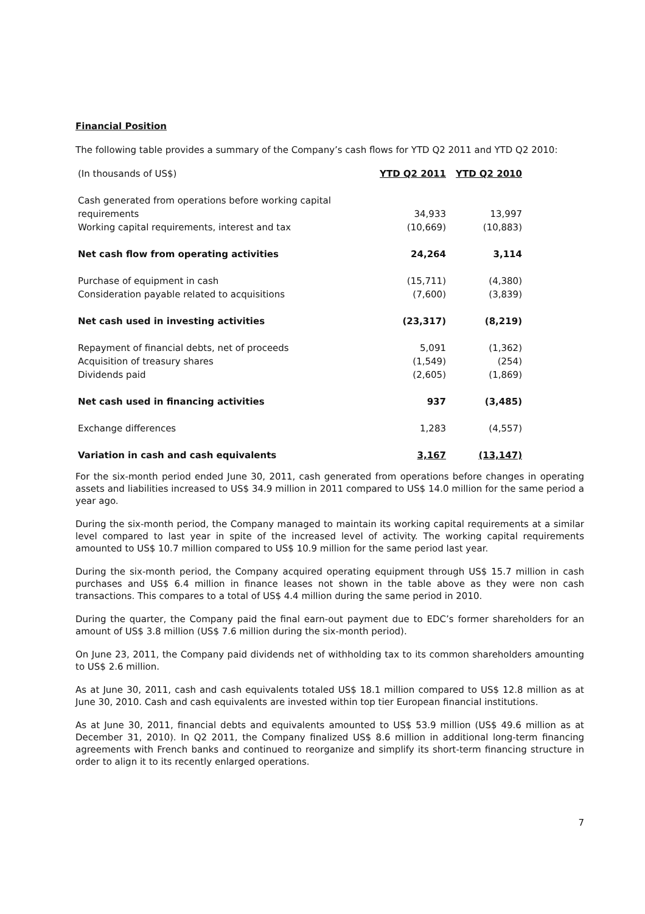Financial Position
The following table provides a summary of the Company’s cash flows for YTD Q2 2011 and YTD Q2 2010:
| (In thousands of US$) | YTD Q2 2011 | YTD Q2 2010 |
| --- | --- | --- |
| Cash generated from operations before working capital requirements | 34,933 | 13,997 |
| Working capital requirements, interest and tax | (10,669) | (10,883) |
| Net cash flow from operating activities | 24,264 | 3,114 |
| Purchase of equipment in cash | (15,711) | (4,380) |
| Consideration payable related to acquisitions | (7,600) | (3,839) |
| Net cash used in investing activities | (23,317) | (8,219) |
| Repayment of financial debts, net of proceeds | 5,091 | (1,362) |
| Acquisition of treasury shares | (1,549) | (254) |
| Dividends paid | (2,605) | (1,869) |
| Net cash used in financing activities | 937 | (3,485) |
| Exchange differences | 1,283 | (4,557) |
| Variation in cash and cash equivalents | 3,167 | (13,147) |
For the six-month period ended June 30, 2011, cash generated from operations before changes in operating assets and liabilities increased to US$ 34.9 million in 2011 compared to US$ 14.0 million for the same period a year ago.
During the six-month period, the Company managed to maintain its working capital requirements at a similar level compared to last year in spite of the increased level of activity. The working capital requirements amounted to US$ 10.7 million compared to US$ 10.9 million for the same period last year.
During the six-month period, the Company acquired operating equipment through US$ 15.7 million in cash purchases and US$ 6.4 million in finance leases not shown in the table above as they were non cash transactions. This compares to a total of US$ 4.4 million during the same period in 2010.
During the quarter, the Company paid the final earn-out payment due to EDC’s former shareholders for an amount of US$ 3.8 million (US$ 7.6 million during the six-month period).
On June 23, 2011, the Company paid dividends net of withholding tax to its common shareholders amounting to US$ 2.6 million.
As at June 30, 2011, cash and cash equivalents totaled US$ 18.1 million compared to US$ 12.8 million as at June 30, 2010. Cash and cash equivalents are invested within top tier European financial institutions.
As at June 30, 2011, financial debts and equivalents amounted to US$ 53.9 million (US$ 49.6 million as at December 31, 2010). In Q2 2011, the Company finalized US$ 8.6 million in additional long-term financing agreements with French banks and continued to reorganize and simplify its short-term financing structure in order to align it to its recently enlarged operations.
7